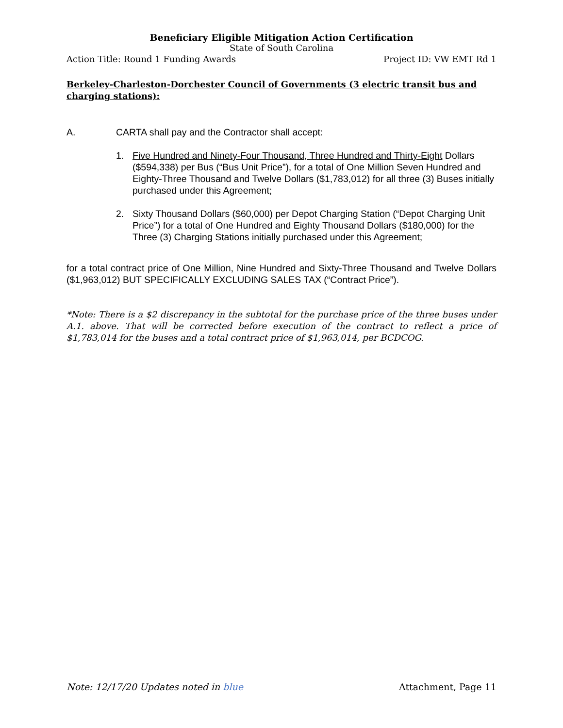Beneficiary Eligible Mitigation Action Certification
State of South Carolina
Action Title: Round 1 Funding Awards Project ID: VW EMT Rd 1
Berkeley-Charleston-Dorchester Council of Governments (3 electric transit bus and charging stations):
A. CARTA shall pay and the Contractor shall accept:
1. Five Hundred and Ninety-Four Thousand, Three Hundred and Thirty-Eight Dollars ($594,338) per Bus (“Bus Unit Price”), for a total of One Million Seven Hundred and Eighty-Three Thousand and Twelve Dollars ($1,783,012) for all three (3) Buses initially purchased under this Agreement;
2. Sixty Thousand Dollars ($60,000) per Depot Charging Station (“Depot Charging Unit Price”) for a total of One Hundred and Eighty Thousand Dollars ($180,000) for the Three (3) Charging Stations initially purchased under this Agreement;
for a total contract price of One Million, Nine Hundred and Sixty-Three Thousand and Twelve Dollars ($1,963,012) BUT SPECIFICALLY EXCLUDING SALES TAX (“Contract Price”).
*Note: There is a $2 discrepancy in the subtotal for the purchase price of the three buses under A.1. above. That will be corrected before execution of the contract to reflect a price of $1,783,014 for the buses and a total contract price of $1,963,014, per BCDCOG.
Note: 12/17/20 Updates noted in blue Attachment, Page 11